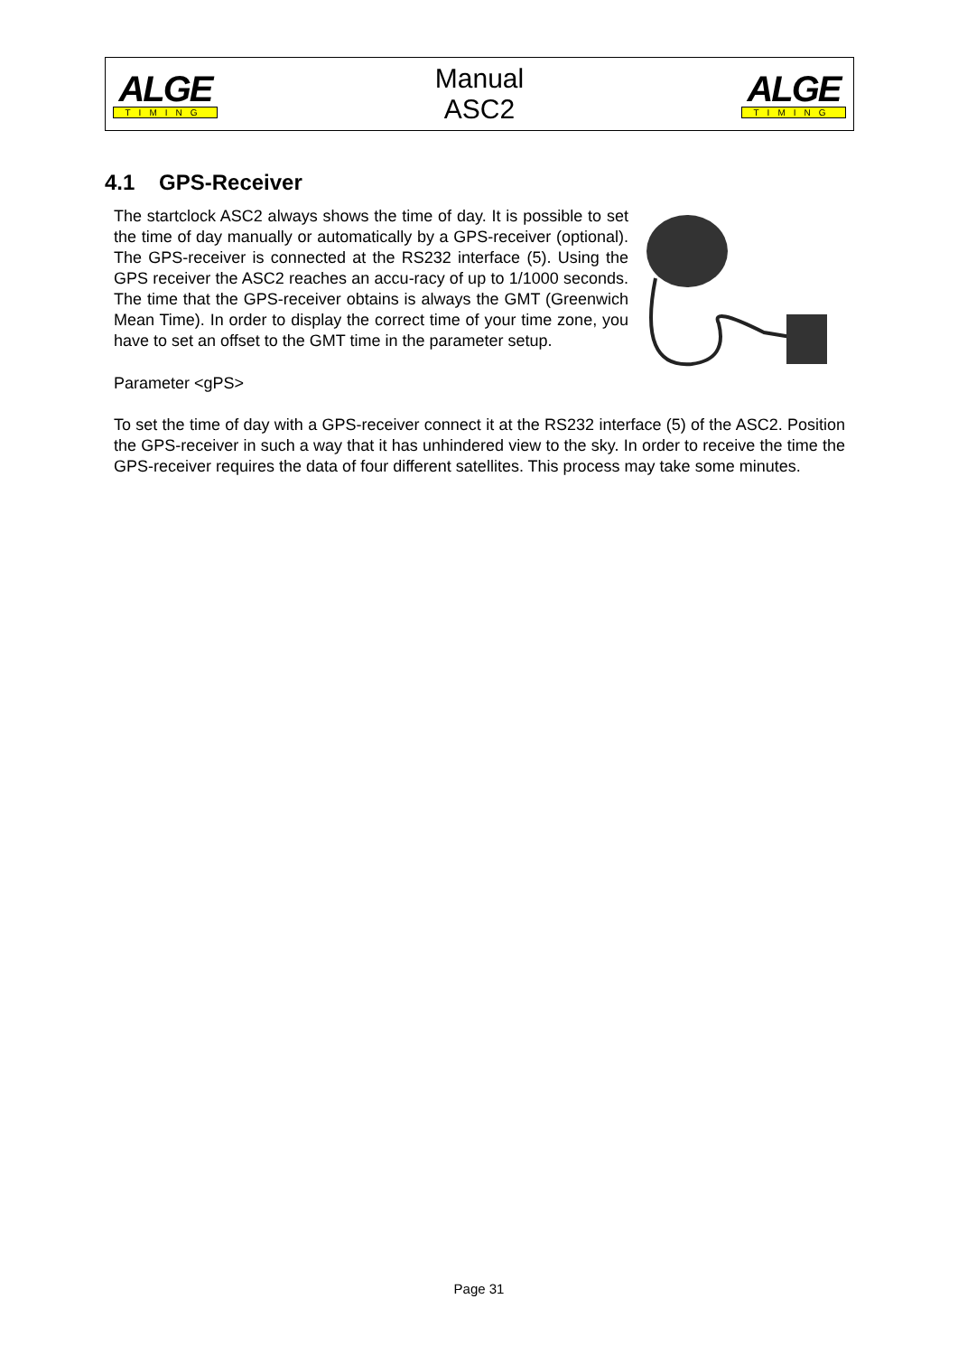ALGE
TIMING
Manual
ASC2
ALGE
TIMING
4.1 GPS-Receiver
The startclock ASC2 always shows the time of day. It is possible to set the time of day manually or automatically by a GPS-receiver (optional). The GPS-receiver is connected at the RS232 interface (5). Using the GPS receiver the ASC2 reaches an accu-racy of up to 1/1000 seconds. The time that the GPS-receiver obtains is always the GMT (Greenwich Mean Time). In order to display the correct time of your time zone, you have to set an offset to the GMT time in the parameter setup.
Parameter <gPS>
To set the time of day with a GPS-receiver connect it at the RS232 interface (5) of the ASC2. Position the GPS-receiver in such a way that it has unhindered view to the sky. In order to receive the time the GPS-receiver requires the data of four different satellites. This process may take some minutes.
Page 31